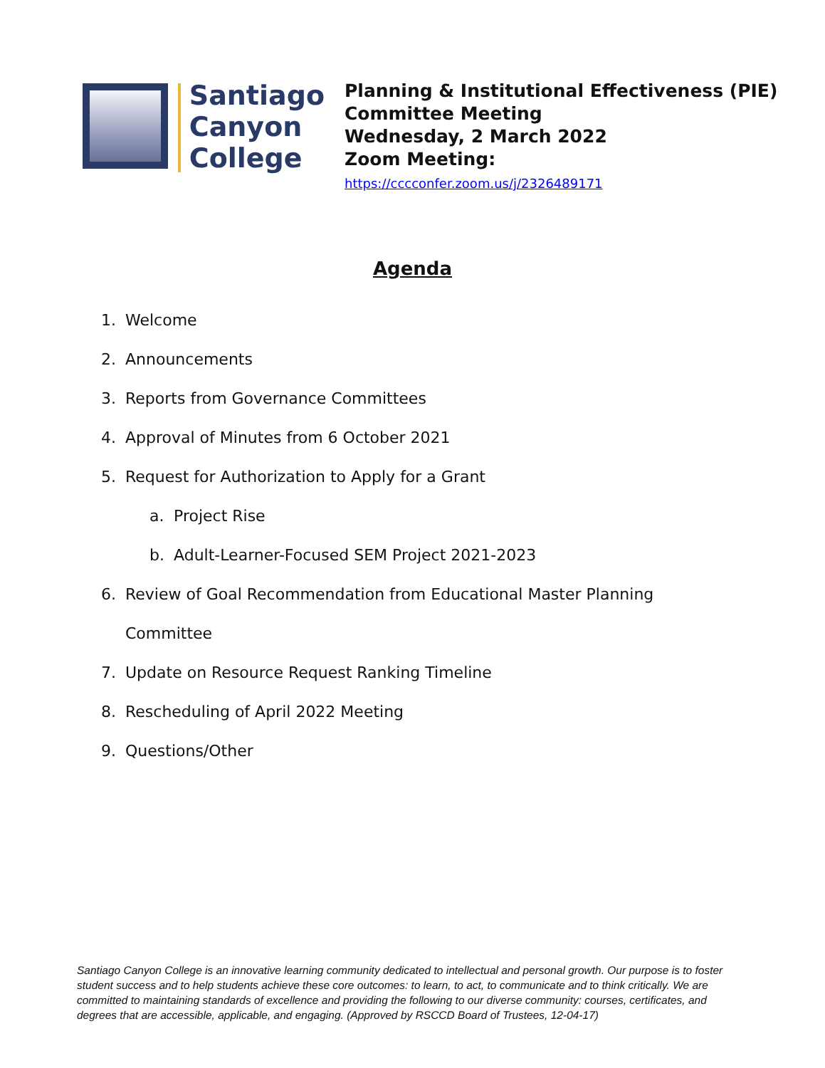Santiago
Canyon
College
Planning & Institutional Effectiveness (PIE)
Committee Meeting
Wednesday, 2 March 2022
Zoom Meeting:
https://cccconfer.zoom.us/j/2326489171
Agenda
1. Welcome
2. Announcements
3. Reports from Governance Committees
4. Approval of Minutes from 6 October 2021
5. Request for Authorization to Apply for a Grant
a. Project Rise
b. Adult-Learner-Focused SEM Project 2021-2023
6. Review of Goal Recommendation from Educational Master Planning
Committee
7. Update on Resource Request Ranking Timeline
8. Rescheduling of April 2022 Meeting
9. Questions/Other
Santiago Canyon College is an innovative learning community dedicated to intellectual and personal growth. Our purpose is to foster student success and to help students achieve these core outcomes: to learn, to act, to communicate and to think critically. We are committed to maintaining standards of excellence and providing the following to our diverse community: courses, certificates, and degrees that are accessible, applicable, and engaging. (Approved by RSCCD Board of Trustees, 12-04-17)